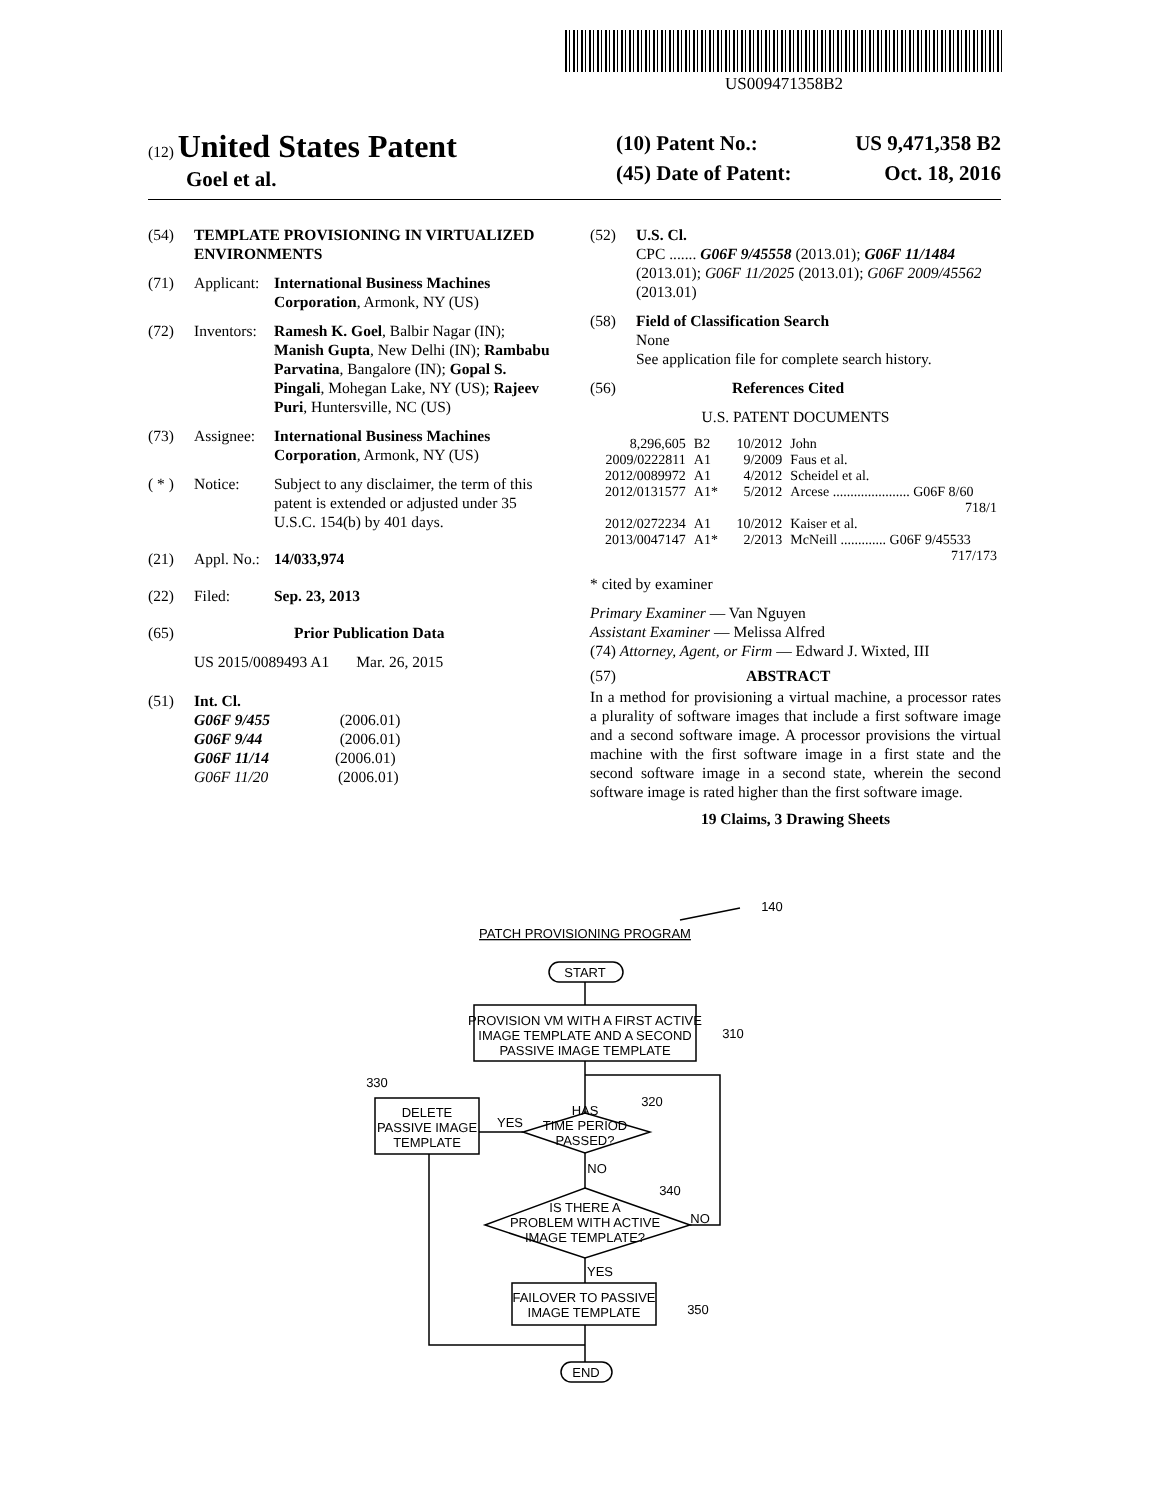US009471358B2
(12) United States Patent
Goel et al.
(10) Patent No.: US 9,471,358 B2
(45) Date of Patent: Oct. 18, 2016
(54) TEMPLATE PROVISIONING IN VIRTUALIZED ENVIRONMENTS
(71) Applicant: International Business Machines Corporation, Armonk, NY (US)
(72) Inventors: Ramesh K. Goel, Balbir Nagar (IN); Manish Gupta, New Delhi (IN); Rambabu Parvatina, Bangalore (IN); Gopal S. Pingali, Mohegan Lake, NY (US); Rajeev Puri, Huntersville, NC (US)
(73) Assignee: International Business Machines Corporation, Armonk, NY (US)
( * ) Notice: Subject to any disclaimer, the term of this patent is extended or adjusted under 35 U.S.C. 154(b) by 401 days.
(21) Appl. No.: 14/033,974
(22) Filed: Sep. 23, 2013
(65) Prior Publication Data
US 2015/0089493 A1 Mar. 26, 2015
(51) Int. Cl.
G06F 9/455 (2006.01)
G06F 9/44 (2006.01)
G06F 11/14 (2006.01)
G06F 11/20 (2006.01)
(52) U.S. Cl.
CPC ....... G06F 9/45558 (2013.01); G06F 11/1484 (2013.01); G06F 11/2025 (2013.01); G06F 2009/45562 (2013.01)
(58) Field of Classification Search
None
See application file for complete search history.
(56) References Cited
U.S. PATENT DOCUMENTS
| 8,296,605 | B2 | 10/2012 | John |
| 2009/0222811 | A1 | 9/2009 | Faus et al. |
| 2012/0089972 | A1 | 4/2012 | Scheidel et al. |
| 2012/0131577 | A1* | 5/2012 | Arcese ...................... G06F 8/60 718/1 |
| 2012/0272234 | A1 | 10/2012 | Kaiser et al. |
| 2013/0047147 | A1* | 2/2013 | McNeill ............. G06F 9/45533 717/173 |
* cited by examiner
Primary Examiner — Van Nguyen
Assistant Examiner — Melissa Alfred
(74) Attorney, Agent, or Firm — Edward J. Wixted, III
(57) ABSTRACT
In a method for provisioning a virtual machine, a processor rates a plurality of software images that include a first software image and a second software image. A processor provisions the virtual machine with the first software image in a first state and the second software image in a second state, wherein the second software image is rated higher than the first software image.
19 Claims, 3 Drawing Sheets
PATCH PROVISIONING PROGRAM
140
START
PROVISION VM WITH A FIRST ACTIVE
IMAGE TEMPLATE AND A SECOND
PASSIVE IMAGE TEMPLATE
310
330
DELETE
PASSIVE IMAGE
TEMPLATE
YES
HAS
TIME PERIOD
PASSED?
320
NO
IS THERE A
PROBLEM WITH ACTIVE
IMAGE TEMPLATE?
340
NO
YES
FAILOVER TO PASSIVE
IMAGE TEMPLATE
350
END